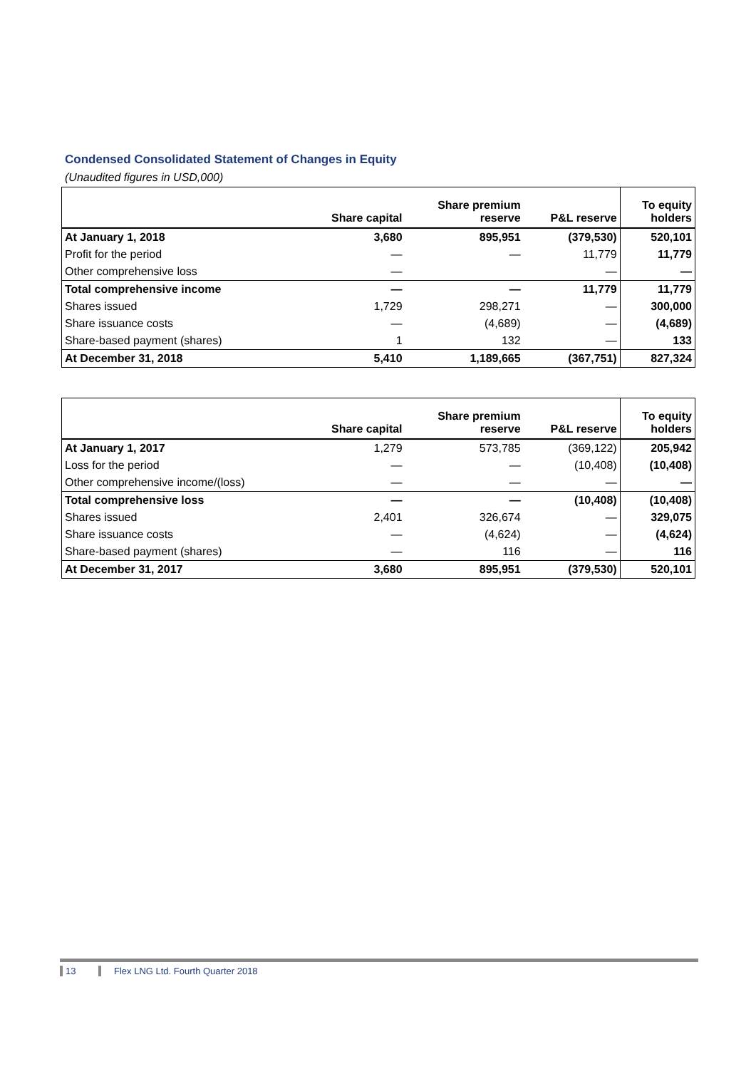Condensed Consolidated Statement of Changes in Equity
(Unaudited figures in USD,000)
| | Share capital | Share premium reserve | P&L reserve | To equity holders |
| --- | --- | --- | --- | --- |
| At January 1, 2018 | 3,680 | 895,951 | (379,530) | 520,101 |
| Profit for the period | — | — | 11,779 | 11,779 |
| Other comprehensive loss | — | | — | — |
| Total comprehensive income | — | — | 11,779 | 11,779 |
| Shares issued | 1,729 | 298,271 | — | 300,000 |
| Share issuance costs | — | (4,689) | — | (4,689) |
| Share-based payment (shares) | 1 | 132 | — | 133 |
| At December 31, 2018 | 5,410 | 1,189,665 | (367,751) | 827,324 |
| | Share capital | Share premium reserve | P&L reserve | To equity holders |
| --- | --- | --- | --- | --- |
| At January 1, 2017 | 1,279 | 573,785 | (369,122) | 205,942 |
| Loss for the period | — | — | (10,408) | (10,408) |
| Other comprehensive income/(loss) | — | — | — | — |
| Total comprehensive loss | — | — | (10,408) | (10,408) |
| Shares issued | 2,401 | 326,674 | — | 329,075 |
| Share issuance costs | — | (4,624) | — | (4,624) |
| Share-based payment (shares) | — | 116 | — | 116 |
| At December 31, 2017 | 3,680 | 895,951 | (379,530) | 520,101 |
13 Flex LNG Ltd. Fourth Quarter 2018